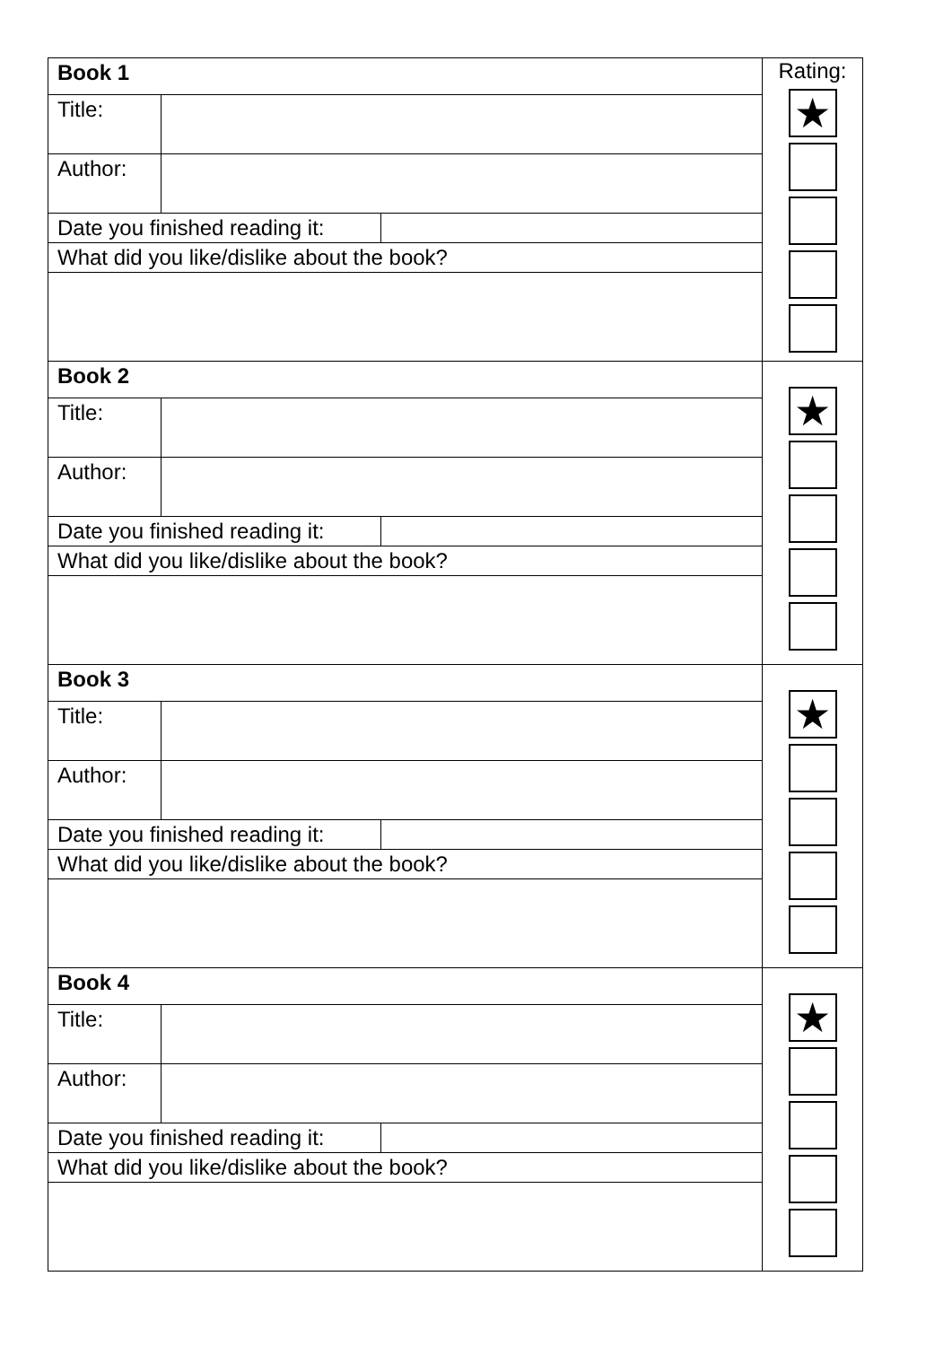| / Book 1 / / / Title: / / / Author: / / / / Date you finished reading it: / / / / / What did you like/dislike about the book? / / | Rating: ★ |
| / Book 2 / / / Title: / / / Author: / / / / Date you finished reading it: / / / / / What did you like/dislike about the book? / / | ★ |
| / Book 3 / / / Title: / / / Author: / / / / Date you finished reading it: / / / / / What did you like/dislike about the book? / / | ★ |
| / Book 4 / / / Title: / / / Author: / / / / Date you finished reading it: / / / / / What did you like/dislike about the book? / / | ★ |